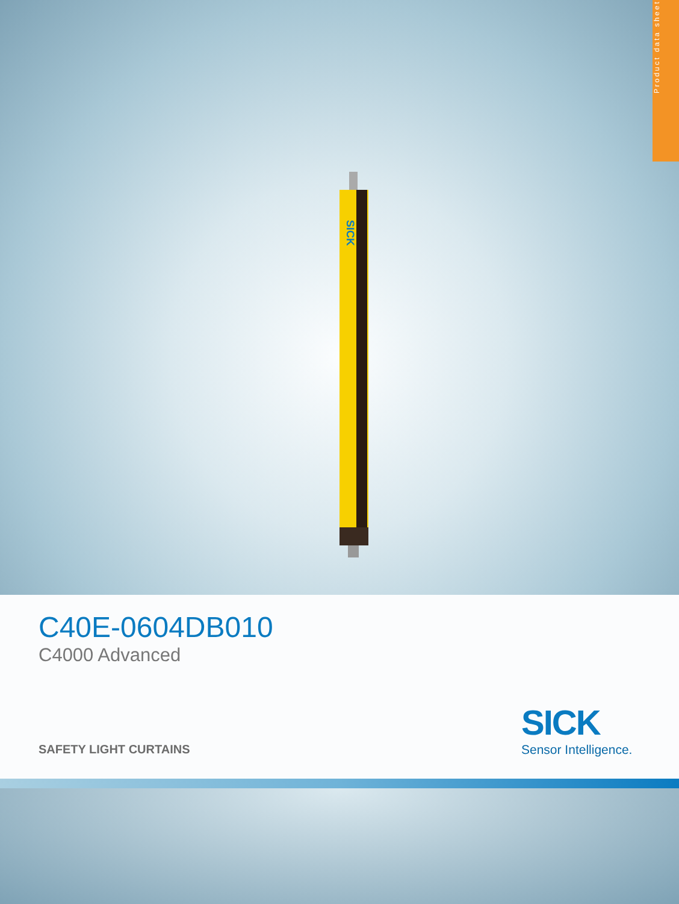Product data sheet
SICK
C40E-0604DB010
C4000 Advanced
SAFETY LIGHT CURTAINS
SICK
Sensor Intelligence.